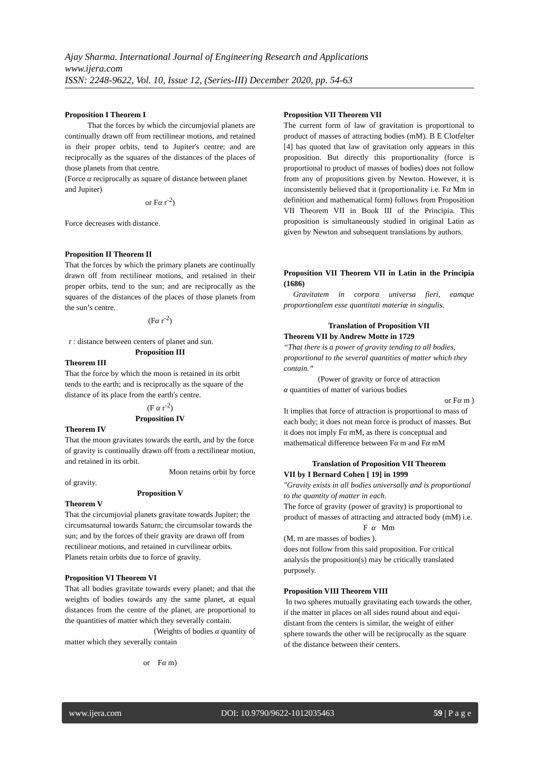Ajay Sharma. International Journal of Engineering Research and Applications
www.ijera.com
ISSN: 2248-9622, Vol. 10, Issue 12, (Series-III) December 2020, pp. 54-63
Proposition I Theorem I
That the forces by which the circumjovial planets are continually drawn off from rectilinear motions, and retained in their proper orbits, tend to Jupiter's centre; and are reciprocally as the squares of the distances of the places of those planets from that centre.
(Force α reciprocally as square of distance between planet and Jupiter)
or Fα r<sup>-2</sup>)
Force decreases with distance.
Proposition II Theorem II
That the forces by which the primary planets are continually drawn off from rectilinear motions, and retained in their proper orbits, tend to the sun; and are reciprocally as the squares of the distances of the places of those planets from the sun’s centre.
(Fα r<sup>-2</sup>)
r : distance between centers of planet and sun.
Proposition III
Theorem III
That the force by which the moon is retained in its orbit tends to the earth; and is reciprocally as the square of the distance of its place from the earth's centre.
(F α r<sup>-2</sup>)
Proposition IV
Theorem IV
That the moon gravitates towards the earth, and by the force of gravity is continually drawn off from a rectilinear motion, and retained in its orbit.
Moon retains orbit by force
of gravity.
Proposition V
Theorem V
That the circumjovial planets gravitate towards Jupiter; the circumsaturnal towards Saturn; the circumsolar towards the sun; and by the forces of their gravity are drawn off from rectilinear motions, and retained in curvilinear orbits.
Planets retain orbits due to force of gravity.
Proposition VI Theorem VI
That all bodies gravitate towards every planet; and that the weights of bodies towards any the same planet, at equal distances from the centre of the planet, are proportional to the quantities of matter which they severally contain.
(Weights of bodies α quantity of
matter which they severally contain
or Fα m)
Proposition VII Theorem VII
The current form of law of gravitation is proportional to product of masses of attracting bodies (mM). B E Clotfelter [4] has quoted that law of gravitation only appears in this proposition. But directly this proportionality (force is proportional to product of masses of bodies) does not follow from any of propositions given by Newton. However, it is inconsistently believed that it (proportionality i.e. Fα Mm in definition and mathematical form) follows from Proposition VII Theorem VII in Book III of the Principia. This proposition is simultaneously studied in original Latin as given by Newton and subsequent translations by authors.
Proposition VII Theorem VII in Latin in the Principia (1686)
Gravitatem in corpora universa fieri, eamque proportionalem esse quantitati materiæ in singulis.
Translation of Proposition VII
Theorem VII by Andrew Motte in 1729
“That there is a power of gravity tending to all bodies, proportional to the several quantities of matter which they contain.”
(Power of gravity or force of attraction
α quantities of matter of various bodies
or Fα m )
It implies that force of attraction is proportional to mass of each body; it does not mean force is product of masses. But it does not imply Fα mM, as there is conceptual and mathematical difference between Fα m and Fα mM
Translation of Proposition VII Theorem
VII by I Bernard Cohen [ 19] in 1999
"Gravity exists in all bodies universally and is proportional to the quantity of matter in each.
The force of gravity (power of gravity) is proportional to product of masses of attracting and attracted body (mM) i.e.
F α Mm
(M, m are masses of bodies ).
does not follow from this said proposition. For critical analysis the proposition(s) may be critically translated purposely.
Proposition VIII Theorem VIII
In two spheres mutually gravitating each towards the other, if the matter in places on all sides round about and equi-distant from the centers is similar, the weight of either sphere towards the other will be reciprocally as the square of the distance between their centers.
www.ijera.com DOI: 10.9790/9622-1012035463 59 | P a g e